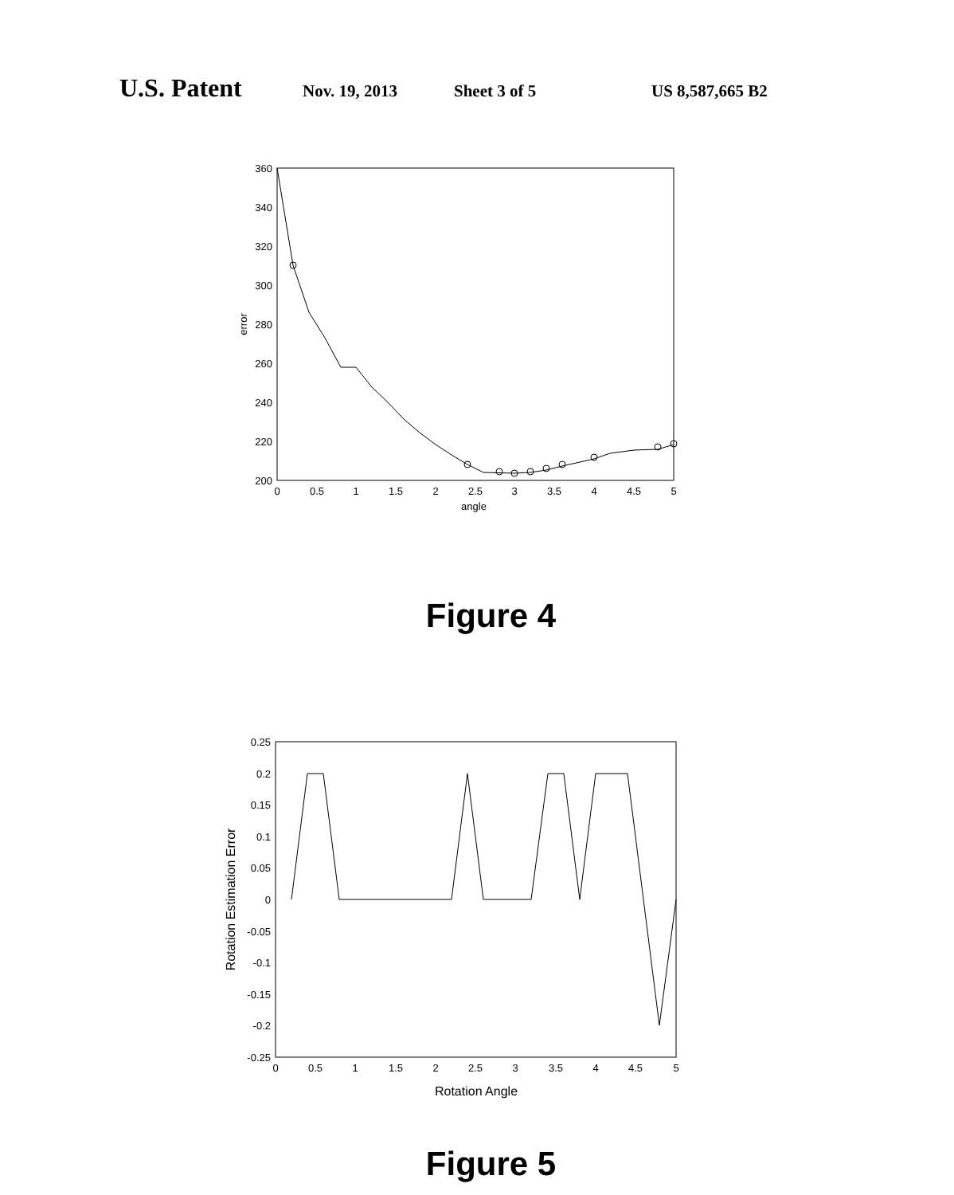U.S. Patent Nov. 19, 2013 Sheet 3 of 5 US 8,587,665 B2
360
340
320
300
280
260
240
220
200
0
0.5
1
1.5
2
2.5
3
3.5
4
4.5
5
angle
error
Figure 4
0.25
0.2
0.15
0.1
0.05
0
-0.05
-0.1
-0.15
-0.2
-0.25
0
0.5
1
1.5
2
2.5
3
3.5
4
4.5
5
Rotation Angle
Rotation Estimation Error
Figure 5